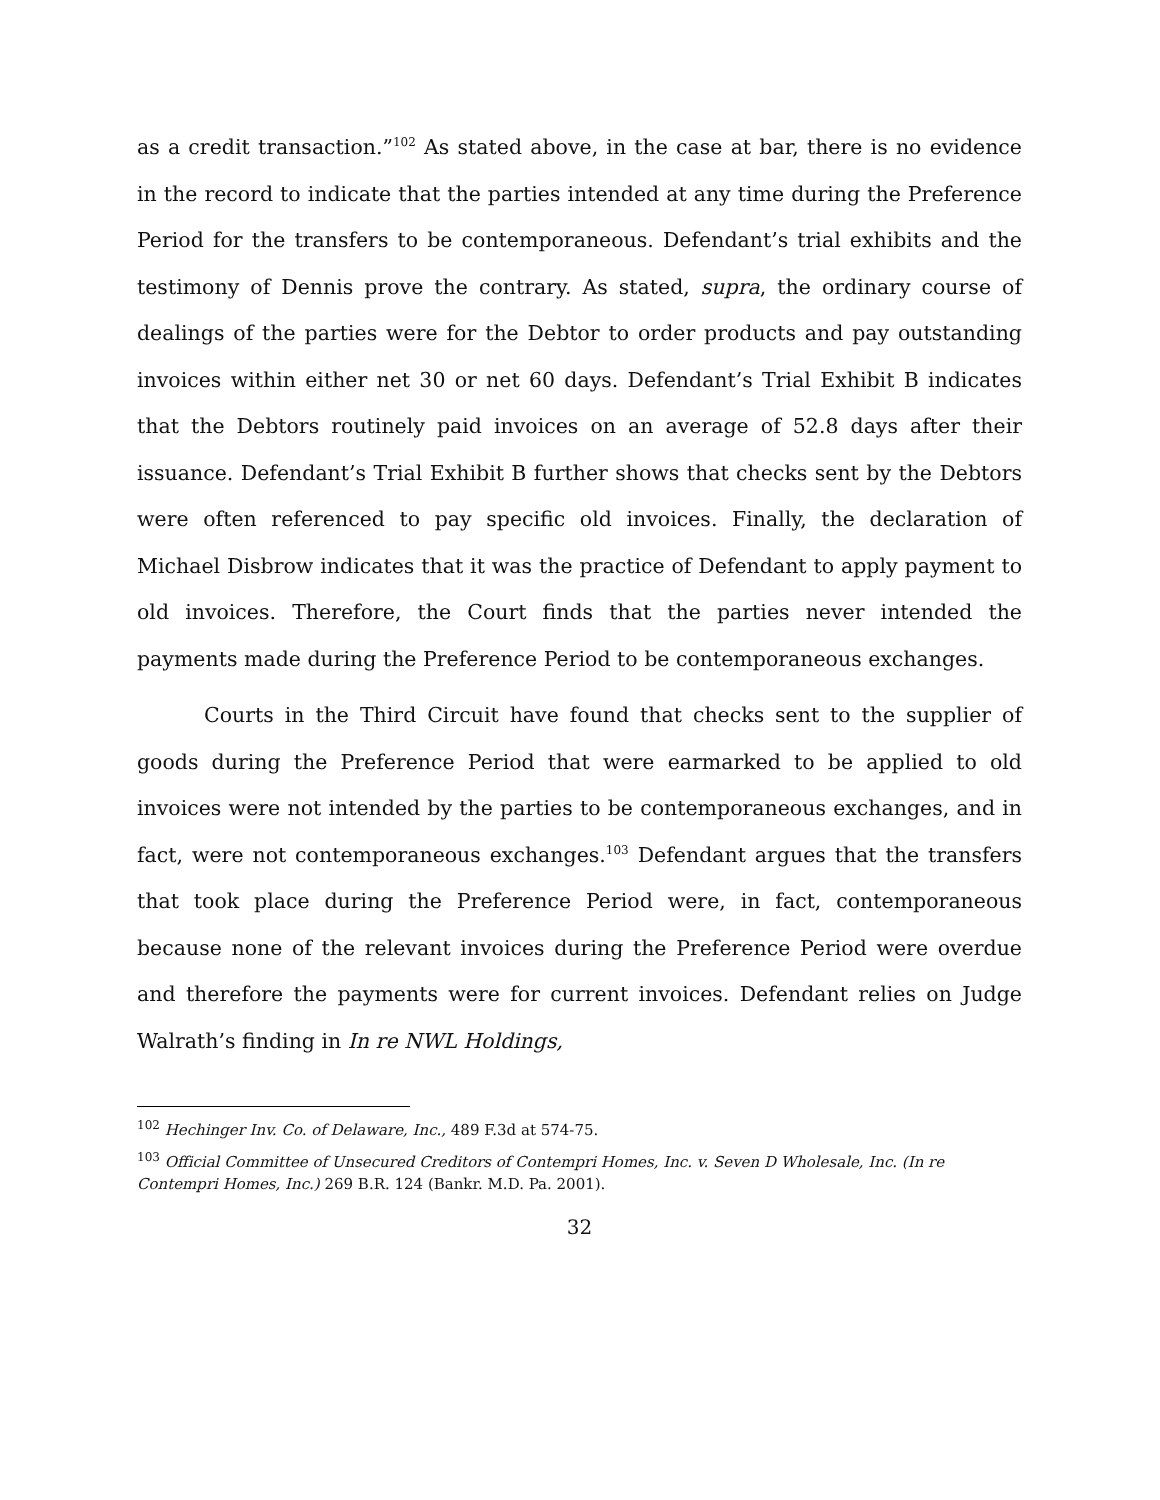as a credit transaction.”<sup>102</sup> As stated above, in the case at bar, there is no evidence in the record to indicate that the parties intended at any time during the Preference Period for the transfers to be contemporaneous. Defendant’s trial exhibits and the testimony of Dennis prove the contrary. As stated, supra, the ordinary course of dealings of the parties were for the Debtor to order products and pay outstanding invoices within either net 30 or net 60 days. Defendant’s Trial Exhibit B indicates that the Debtors routinely paid invoices on an average of 52.8 days after their issuance. Defendant’s Trial Exhibit B further shows that checks sent by the Debtors were often referenced to pay specific old invoices. Finally, the declaration of Michael Disbrow indicates that it was the practice of Defendant to apply payment to old invoices. Therefore, the Court finds that the parties never intended the payments made during the Preference Period to be contemporaneous exchanges.
Courts in the Third Circuit have found that checks sent to the supplier of goods during the Preference Period that were earmarked to be applied to old invoices were not intended by the parties to be contemporaneous exchanges, and in fact, were not contemporaneous exchanges.<sup>103</sup> Defendant argues that the transfers that took place during the Preference Period were, in fact, contemporaneous because none of the relevant invoices during the Preference Period were overdue and therefore the payments were for current invoices. Defendant relies on Judge Walrath’s finding in In re NWL Holdings,
<sup>102</sup> Hechinger Inv. Co. of Delaware, Inc., 489 F.3d at 574-75.
<sup>103</sup> Official Committee of Unsecured Creditors of Contempri Homes, Inc. v. Seven D Wholesale, Inc. (In re Contempri Homes, Inc.) 269 B.R. 124 (Bankr. M.D. Pa. 2001).
32